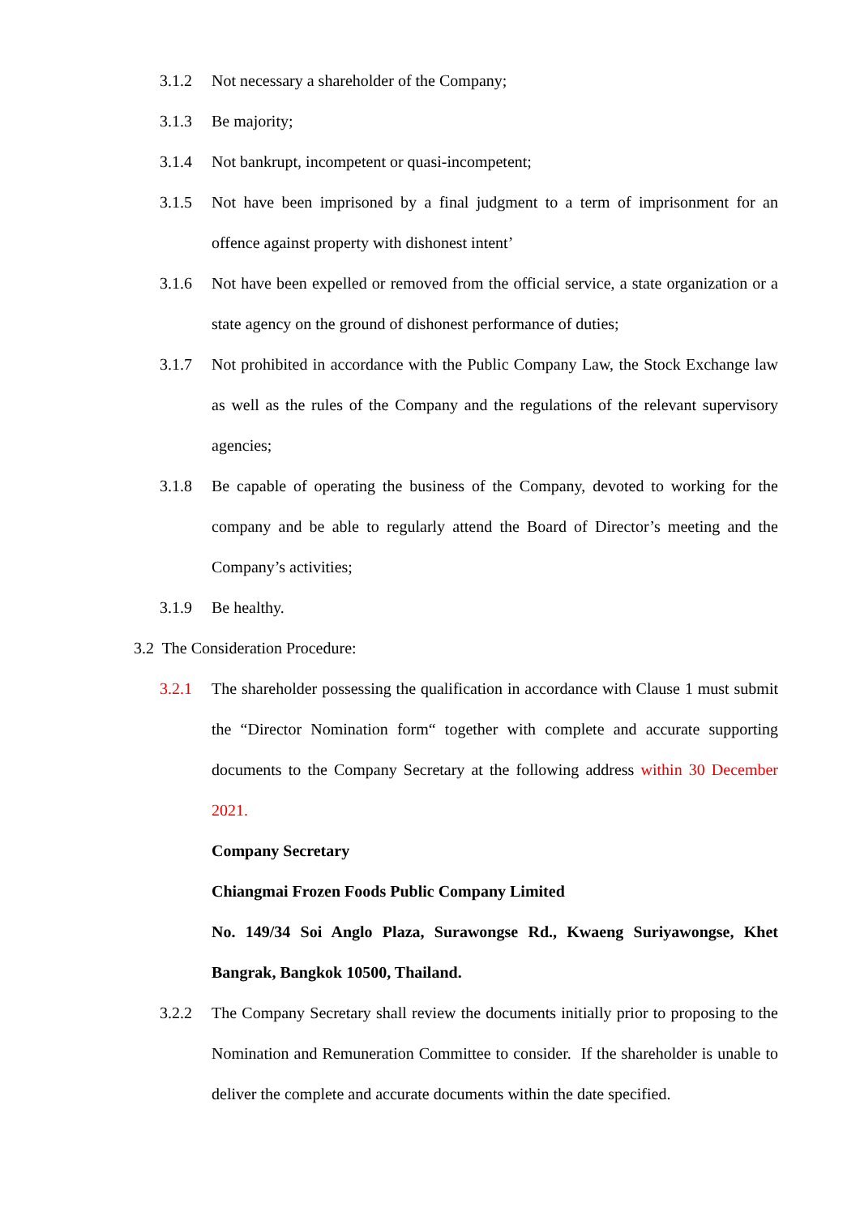3.1.2 Not necessary a shareholder of the Company;
3.1.3 Be majority;
3.1.4 Not bankrupt, incompetent or quasi-incompetent;
3.1.5 Not have been imprisoned by a final judgment to a term of imprisonment for an offence against property with dishonest intent’
3.1.6 Not have been expelled or removed from the official service, a state organization or a state agency on the ground of dishonest performance of duties;
3.1.7 Not prohibited in accordance with the Public Company Law, the Stock Exchange law as well as the rules of the Company and the regulations of the relevant supervisory agencies;
3.1.8 Be capable of operating the business of the Company, devoted to working for the company and be able to regularly attend the Board of Director’s meeting and the Company’s activities;
3.1.9 Be healthy.
3.2 The Consideration Procedure:
3.2.1 The shareholder possessing the qualification in accordance with Clause 1 must submit the “Director Nomination form“ together with complete and accurate supporting documents to the Company Secretary at the following address within 30 December 2021.
Company Secretary
Chiangmai Frozen Foods Public Company Limited
No. 149/34 Soi Anglo Plaza, Surawongse Rd., Kwaeng Suriyawongse, Khet Bangrak, Bangkok 10500, Thailand.
3.2.2 The Company Secretary shall review the documents initially prior to proposing to the Nomination and Remuneration Committee to consider. If the shareholder is unable to deliver the complete and accurate documents within the date specified.